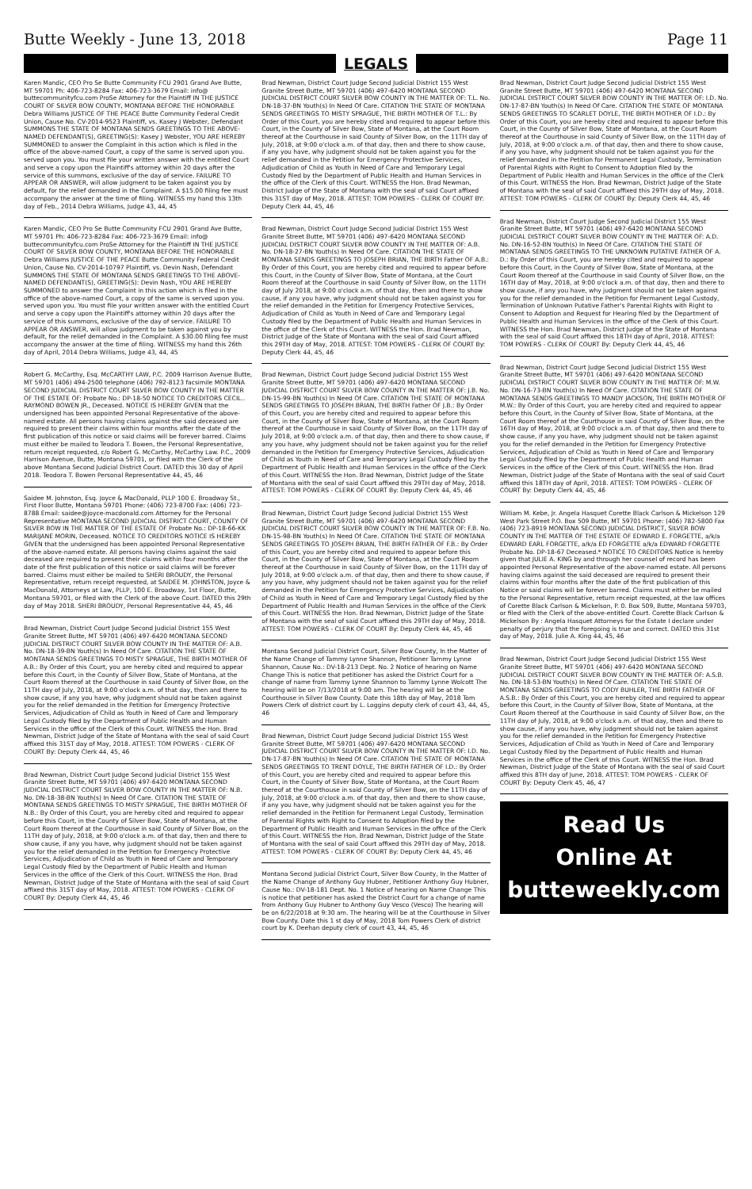Butte Weekly - June 13, 2018 Page 11
LEGALS
Karen Mandic, CEO Pro Se Butte Community FCU 2901 Grand Ave Butte, MT 59701 Ph: 406-723-8284 Fax: 406-723-3679 Email: info@ buttecommunityfcu.com ProSe Attorney for the Plaintiff IN THE JUSTICE COURT OF SILVER BOW COUNTY, MONTANA BEFORE THE HONORABLE Debra Williams JUSTICE OF THE PEACE Butte Community Federal Credit Union, Cause No. CV-2014-9523 Plaintiff, vs. Kasey J Webster, Defendant SUMMONS THE STATE OF MONTANA SENDS GREETINGS TO THE ABOVE-NAMED DEFENDANT(S), GREETING(S): Kasey J Webster, YOU ARE HEREBY SUMMONED to answer the Complaint in this action which is filed in the office of the above-named Court, a copy of the same is served upon you. served upon you. You must file your written answer with the entitled Court and serve a copy upon the Plaintiff's attorney within 20 days after the service of this summons, exclusive of the day of service. FAILURE TO APPEAR OR ANSWER, will allow judgment to be taken against you by default, for the relief demanded in the Complaint. A $15.00 filing fee must accompany the answer at the time of filing. WITNESS my hand this 13th day of Feb., 2014 Debra Williams, Judge 43, 44, 45
Karen Mandic, CEO Pro Se Butte Community FCU 2901 Grand Ave Butte, MT 59701 Ph: 406-723-8284 Fax: 406-723-3679 Email: info@ buttecommunityfcu.com ProSe Attorney for the Plaintiff IN THE JUSTICE COURT OF SILVER BOW COUNTY, MONTANA BEFORE THE HONORABLE Debra Williams JUSTICE OF THE PEACE Butte Community Federal Credit Union, Cause No. CV-2014-10797 Plaintiff, vs. Devin Nash, Defendant SUMMONS THE STATE OF MONTANA SENDS GREETINGS TO THE ABOVE-NAMED DEFENDANT(S), GREETING(S): Devin Nash, YOU ARE HEREBY SUMMONED to answer the Complaint in this action which is filed in the office of the above-named Court, a copy of the same is served upon you. served upon you. You must file your written answer with the entitled Court and serve a copy upon the Plaintiff's attorney within 20 days after the service of this summons, exclusive of the day of service. FAILURE TO APPEAR OR ANSWER, will allow judgment to be taken against you by default, for the relief demanded in the Complaint. A $30.00 filing fee must accompany the answer at the time of filing. WITNESS my hand this 26th day of April, 2014 Debra Williams, Judge 43, 44, 45
Robert G. McCarthy, Esq. McCARTHY LAW, P.C. 2009 Harrison Avenue Butte, MT 59701 (406) 494-2500 telephone (406) 792-8123 facsimile MONTANA SECOND JUDICIAL DISTRICT COURT SILVER BOW COUNTY IN THE MATTER OF THE ESTATE OF: Probate No.: DP-18-50 NOTICE TO CREDITORS CECIL.. RAYMOND BOWEN JR., Deceased. NOTICE IS HEREBY GIVEN that the undersigned has been appointed Personal Representative of the above-named estate. All persons having claims against the said deceased are required to present their claims within four months after the date of the first publication of this notice or said claims will be forever barred. Claims must either be mailed to Teodora T. Bowen, the Personal Representative, return receipt requested, c/o Robert G. McCarthy, McCarthy Law. P.C., 2009 Harrison Avenue, Butte, Montana 59701, or filed with the Clerk of the above Montana Second Judicial District Court. DATED this 30 day of April 2018. Teodora T. Bowen Personal Representative 44, 45, 46
Saidee M. Johnston, Esq. Joyce & MacDonald, PLLP 100 E. Broadway St., First Floor Butte, Montana 59701 Phone: (406) 723-8700 Fax: (406) 723-8788 Email: saidee@joyce-macdonald.com Attorney for the Personal Representative MONTANA SECOND JUDICIAL DISTRICT COURT, COUNTY OF SILVER BOW IN THE MATTER OF THE ESTATE OF Probate No.: DP-18-66-KK MARIJANE MORIN, Deceased. NOTICE TO CREDITORS NOTICE IS HEREBY GIVEN that the undersigned has been appointed Personal Representative of the above-named estate. All persons having claims against the said deceased are required to present their claims within four months after the date of the first publication of this notice or said claims will be forever barred. Claims must either be mailed to SHERI BROUDY, the Personal Representative, return receipt requested, at SAIDEE M. JOHNSTON, Joyce & MacDonald, Attorneys at Law, PLLP, 100 E. Broadway, 1st Floor, Butte, Montana 59701, or filed with the Clerk of the above Court. DATED this 29th day of May 2018. SHERI BROUDY, Personal Representative 44, 45, 46
Brad Newman, District Court Judge Second Judicial District 155 West Granite Street Butte, MT 59701 (406) 497-6420 MONTANA SECOND JUDICIAL DISTRICT COURT SILVER BOW COUNTY IN THE MATTER OF: A.B. No. DN-18-39-BN Youth(s) In Need Of Care. CITATION THE STATE OF MONTANA SENDS GREETINGS TO MISTY SPRAGUE, THE BIRTH MOTHER OF A.B.: By Order of this Court, you are hereby cited and required to appear before this Court, in the County of Silver Bow, State of Montana, at the Court Room thereof at the Courthouse in said County of Silver Bow, on the 11TH day of July, 2018, at 9:00 o'clock a.m. of that day, then and there to show cause, if any you have, why judgment should not be taken against you for the relief demanded in the Petition for Emergency Protective Services, Adjudication of Child as Youth in Need of Care and Temporary Legal Custody filed by the Department of Public Health and Human Services in the office of the Clerk of this Court. WITNESS the Hon. Brad Newman, District Judge of the State of Montana with the seal of said Court affixed this 31ST day of May, 2018. ATTEST: TOM POWERS - CLERK OF COURT By: Deputy Clerk 44, 45, 46
Brad Newman, District Court Judge Second Judicial District 155 West Granite Street Butte, MT 59701 (406) 497-6420 MONTANA SECOND JUDICIAL DISTRICT COURT SILVER BOW COUNTY IN THE MATTER OF: N.B. No. DN-18-38-BN Youth(s) In Need Of Care. CITATION THE STATE OF MONTANA SENDS GREETINGS TO MISTY SPRAGUE, THE BIRTH MOTHER OF N.B.: By Order of this Court, you are hereby cited and required to appear before this Court, in the County of Silver Bow, State of Montana, at the Court Room thereof at the Courthouse in said County of Silver Bow, on the 11TH day of July, 2018, at 9:00 o'clock a.m. of that day, then and there to show cause, if any you have, why judgment should not be taken against you for the relief demanded in the Petition for Emergency Protective Services, Adjudication of Child as Youth in Need of Care and Temporary Legal Custody filed by the Department of Public Health and Human Services in the office of the Clerk of this Court. WITNESS the Hon. Brad Newman, District Judge of the State of Montana with the seal of said Court affixed this 31ST day of May, 2018. ATTEST: TOM POWERS - CLERK OF COURT By: Deputy Clerk 44, 45, 46
Brad Newman, District Court Judge Second Judicial District 155 West Granite Street Butte, MT 59701 (406) 497-6420 MONTANA SECOND JUDICIAL DISTRICT COURT SILVER BOW COUNTY IN THE MATTER OF: T.L. No. DN-18-37-BN Youth(s) In Need Of Care. CITATION THE STATE OF MONTANA SENDS GREETINGS TO MISTY SPRAGUE, THE BIRTH MOTHER OF T.L.: By Order of this Court, you are hereby cited and required to appear before this Court, in the County of Silver Bow, State of Montana, at the Court Room thereof at the Courthouse in said County of Silver Bow, on the 11TH day of July, 2018, at 9:00 o'clock a.m. of that day, then and there to show cause, if any you have, why judgment should not be taken against you for the relief demanded in the Petition for Emergency Protective Services, Adjudication of Child as Youth in Need of Care and Temporary Legal Custody filed by the Department of Public Health and Human Services in the office of the Clerk of this Court. WITNESS the Hon. Brad Newman, District Judge of the State of Montana with the seal of said Court affixed this 31ST day of May, 2018. ATTEST: TOM POWERS - CLERK OF COURT BY: Deputy Clerk 44, 45, 46
Brad Newman, District Court Judge Second Judicial District 155 West Granite Street Butte, MT 59701 (406) 497-6420 MONTANA SECOND JUDICIAL DISTRICT COURT SILVER BOW COUNTY IN THE MATTER OF: A.B. No. DN-18-27-BN Youth(s) In Need Of Care. CITATION THE STATE OF MONTANA SENDS GREETINGS TO JOSEPH BRIAN, THE BIRTH Father OF A.B.: By Order of this Court, you are hereby cited and required to appear before this Court, in the County of Silver Bow, State of Montana, at the Court Room thereof at the Courthouse in said County of Silver Bow, on the 11TH day of July 2018, at 9:00 o'clock a.m. of that day, then and there to show cause, if any you have, why judgment should not be taken against you for the relief demanded in the Petition for Emergency Protective Services, Adjudication of Child as Youth in Need of Care and Temporary Legal Custody filed by the Department of Public Health and Human Services in the office of the Clerk of this Court. WITNESS the Hon. Brad Newman, District Judge of the State of Montana with the seal of said Court affixed this 29TH day of May, 2018. ATTEST: TOM POWERS - CLERK OF COURT By: Deputy Clerk 44, 45, 46
Brad Newman, District Court Judge Second Judicial District 155 West Granite Street Butte, MT 59701 (406) 497-6420 MONTANA SECOND JUDICIAL DISTRICT COURT SILVER BOW COUNTY IN THE MATTER OF: J.B. No. DN-15-99-BN Youth(s) In Need Of Care. CITATION THE STATE OF MONTANA SENDS GREETINGS TO JOSEPH BRIAN, THE BIRTH Father OF J.B.: By Order of this Court, you are hereby cited and required to appear before this Court, in the County of Silver Bow, State of Montana, at the Court Room thereof at the Courthouse in said County of Silver Bow, on the 11TH day of July 2018, at 9:00 o'clock a.m. of that day, then and there to show cause, if any you have, why judgment should not be taken against you for the relief demanded in the Petition for Emergency Protective Services, Adjudication of Child as Youth in Need of Care and Temporary Legal Custody filed by the Department of Public Health and Human Services in the office of the Clerk of this Court. WITNESS the Hon. Brad Newman, District Judge of the State of Montana with the seal of said Court affixed this 29TH day of May, 2018. ATTEST: TOM POWERS - CLERK OF COURT By: Deputy Clerk 44, 45, 46
Brad Newman, District Court Judge Second Judicial District 155 West Granite Street Butte, MT 59701 (406) 497-6420 MONTANA SECOND JUDICIAL DISTRICT COURT SILVER BOW COUNTY IN THE MATTER OF: F.B. No. DN-15-98-BN Youth(s) In Need Of Care. CITATION THE STATE OF MONTANA SENDS GREETINGS TO JOSEPH BRIAN, THE BIRTH FATHER OF F.B.: By Order of this Court, you are hereby cited and required to appear before this Court, in the County of Silver Bow, State of Montana, at the Court Room thereof at the Courthouse in said County of Silver Bow, on the 11TH day of July 2018, at 9:00 o'clock a.m. of that day, then and there to show cause, if any you have, why judgment should not be taken against you for the relief demanded in the Petition for Emergency Protective Services, Adjudication of Child as Youth in Need of Care and Temporary Legal Custody filed by the Department of Public Health and Human Services in the office of the Clerk of this Court. WITNESS the Hon. Brad Newman, District Judge of the State of Montana with the seal of said Court affixed this 29TH day of May, 2018. ATTEST: TOM POWERS - CLERK OF COURT By: Deputy Clerk 44, 45, 46
Montana Second Judicial District Court, Silver Bow County, In the Matter of the Name Change of Tammy Lynne Shannon, Petitioner Tammy Lynne Shannon, Cause No.: DV-18-213 Dept. No. 2 Notice of hearing on Name Change This is notice that petitioner has asked the District Court for a change of name from Tammy Lynne Shannon to Tammy Lynne Wolcott The hearing will be on 7/13/2018 at 9:00 am. The hearing will be at the Courthouse in Silver Bow County. Date this 18th day of May, 2018 Tom Powers Clerk of district court by L. Loggins deputy clerk of court 43, 44, 45, 46
Brad Newman, District Court Judge Second Judicial District 155 West Granite Street Butte, MT 59701 (406) 497-6420 MONTANA SECOND JUDICIAL DISTRICT COURT SILVER BOW COUNTY IN THE MATTER OF: I.D. No. DN-17-87-BN Youth(s) In Need Of Care. CITATION THE STATE OF MONTANA SENDS GREETINGS TO TRENT DOYLE, THE BIRTH FATHER OF I.D.: By Order of this Court, you are hereby cited and required to appear before this Court, in the County of Silver Bow, State of Montana, at the Court Room thereof at the Courthouse in said County of Silver Bow, on the 11TH day of July, 2018, at 9:00 o'clock a.m. of that day, then and there to show cause, if any you have, why judgment should not be taken against you for the relief demanded in the Petition for Permanent Legal Custody, Termination of Parental Rights with Right to Consent to Adoption filed by the Department of Public Health and Human Services in the office of the Clerk of this Court. WITNESS the Hon. Brad Newman, District Judge of the State of Montana with the seal of said Court affixed this 29TH day of May, 2018. ATTEST: TOM POWERS - CLERK OF COURT By: Deputy Clerk 44, 45, 46
Montana Second Judicial District Court, Silver Bow County, In the Matter of the Name Change of Anthony Guy Hubner, Petitioner Anthony Guy Hubner, Cause No.: DV-18-181 Dept. No. 1 Notice of hearing on Name Change This is notice that petitioner has asked the District Court for a change of name from Anthony Guy Hubner to Anthony Guy Vesco (Vesco) The hearing will be on 6/22/2018 at 9:30 am. The hearing will be at the Courthouse in Silver Bow County. Date this 1 st day of May, 2018 Tom Powers Clerk of district court by K. Deehan deputy clerk of court 43, 44, 45, 46
Brad Newman, District Court Judge Second Judicial District 155 West Granite Street Butte, MT 59701 (406) 497-6420 MONTANA SECOND JUDICIAL DISTRICT COURT SILVER BOW COUNTY IN THE MATTER OF: I.D. No. DN-17-87-BN Youth(s) In Need Of Care. CITATION THE STATE OF MONTANA SENDS GREETINGS TO SCARLET DOYLE, THE BIRTH MOTHER OF I.D.: By Order of this Court, you are hereby cited and required to appear before this Court, in the County of Silver Bow, State of Montana, at the Court Room thereof at the Courthouse in said County of Silver Bow, on the 11TH day of July, 2018, at 9:00 o'clock a.m. of that day, then and there to show cause, if any you have, why judgment should not be taken against you for the relief demanded in the Petition for Permanent Legal Custody, Termination of Parental Rights with Right to Consent to Adoption filed by the Department of Public Health and Human Services in the office of the Clerk of this Court. WITNESS the Hon. Brad Newman, District Judge of the State of Montana with the seal of said Court affixed this 29TH day of May, 2018. ATTEST: TOM POWERS - CLERK OF COURT By: Deputy Clerk 44, 45, 46
Brad Newman, District Court Judge Second Judicial District 155 West Granite Street Butte, MT 59701 (406) 497-6420 MONTANA SECOND JUDICIAL DISTRICT COURT SILVER BOW COUNTY IN THE MATTER OF: A.D. No. DN-16-52-BN Youth(s) In Need Of Care. CITATION THE STATE OF MONTANA SENDS GREETINGS TO THE UNKNOWN PUTATIVE FATHER OF A. D.: By Order of this Court, you are hereby cited and required to appear before this Court, in the County of Silver Bow, State of Montana, at the Court Room thereof at the Courthouse in said County of Silver Bow, on the 16TH day of May, 2018, at 9:00 o'clock a.m. of that day, then and there to show cause, if any you have, why judgment should not be taken against you for the relief demanded in the Petition for Permanent Legal Custody, Termination of Unknown Putative Father's Parental Rights with Right to Consent to Adoption and Request for Hearing filed by the Department of Public Health and Human Services in the office of the Clerk of this Court. WITNESS the Hon. Brad Newman, District Judge of the State of Montana with the seal of said Court affixed this 18TH day of April, 2018. ATTEST: TOM POWERS - CLERK OF COURT By: Deputy Clerk 44, 45, 46
Brad Newman, District Court Judge Second Judicial District 155 West Granite Street Butte, MT 59701 (406) 497-6420 MONTANA SECOND JUDICIAL DISTRICT COURT SILVER BOW COUNTY IN THE MATTER OF: M.W. No. DN-16-73-BN Youth(s) In Need Of Care. CITATION THE STATE OF MONTANA SENDS GREETINGS TO MANDY JACKSON, THE BIRTH MOTHER OF M.W.: By Order of this Court, you are hereby cited and required to appear before this Court, in the County of Silver Bow, State of Montana, at the Court Room thereof at the Courthouse in said County of Silver Bow, on the 16TH day of May, 2018, at 9:00 o'clock a.m. of that day, then and there to show cause, if any you have, why judgment should not be taken against you for the relief demanded in the Petition for Emergency Protective Services, Adjudication of Child as Youth in Need of Care and Temporary Legal Custody filed by the Department of Public Health and Human Services in the office of the Clerk of this Court. WITNESS the Hon. Brad Newman, District Judge of the State of Montana with the seal of said Court affixed this 18TH day of April, 2018. ATTEST: TOM POWERS - CLERK OF COURT By: Deputy Clerk 44, 45, 46
William M. Kebe, Jr. Angela Hasquet Corette Black Carlson & Mickelson 129 West Park Street P.O. Box 509 Butte, MT 59701 Phone: (406) 782-5800 Fax (406) 723-8919 MONTANA SECOND JUDICIAL DISTRICT, SILVER BOW COUNTY IN THE MATTER OF THE ESTATE OF EDWARD E. FORGETTE, a/k/a EDWARD EARL FORGETTE, a/k/a ED FORGETTE a/k/a EDWARD FORGETTE Probate No. DP-18-67 Deceased.* NOTICE TO CREDITORS Notice is hereby given that JULIE A. KING by and through her counsel of record has been appointed Personal Representative of the above-named estate. All persons having claims against the said deceased are required to present their claims within four months after the date of the first publication of this Notice or said claims will be forever barred. Claims must either be mailed to the Personal Representative, return receipt requested, at the law offices of Corette Black Carlson & Mickelson, P. 0. Box 509, Butte, Montana 59703, or filed with the Clerk of the above-entitled Court. Corette Black Carlson & Mickelson By : Angela Hasquet Attorneys for the Estate I declare under penalty of perjury that the foregoing is true and correct. DATED this 31st day of May, 2018. Julie A. King 44, 45, 46
Brad Newman, District Court Judge Second Judicial District 155 West Granite Street Butte, MT 59701 (406) 497-6420 MONTANA SECOND JUDICIAL DISTRICT COURT SILVER BOW COUNTY IN THE MATTER OF: A.S.B. No. DN-18-53-BN Youth(s) In Need Of Care. CITATION THE STATE OF MONTANA SENDS GREETINGS TO CODY BUHLER, THE BIRTH FATHER OF A.S.B.: By Order of this Court, you are hereby cited and required to appear before this Court, in the County of Silver Bow, State of Montana, at the Court Room thereof at the Courthouse in said County of Silver Bow, on the 11TH day of July, 2018, at 9:00 o'clock a.m. of that day, then and there to show cause, if any you have, why judgment should not be taken against you for the relief demanded in the Petition for Emergency Protective Services, Adjudication of Child as Youth in Need of Care and Temporary Legal Custody filed by the Department of Public Health and Human Services in the office of the Clerk of this Court. WITNESS the Hon. Brad Newman, District Judge of the State of Montana with the seal of said Court affixed this 8TH day of June, 2018. ATTEST: TOM POWERS - CLERK OF COURT By: Deputy Clerk 45, 46, 47
Read Us
Online At
butteweekly.com